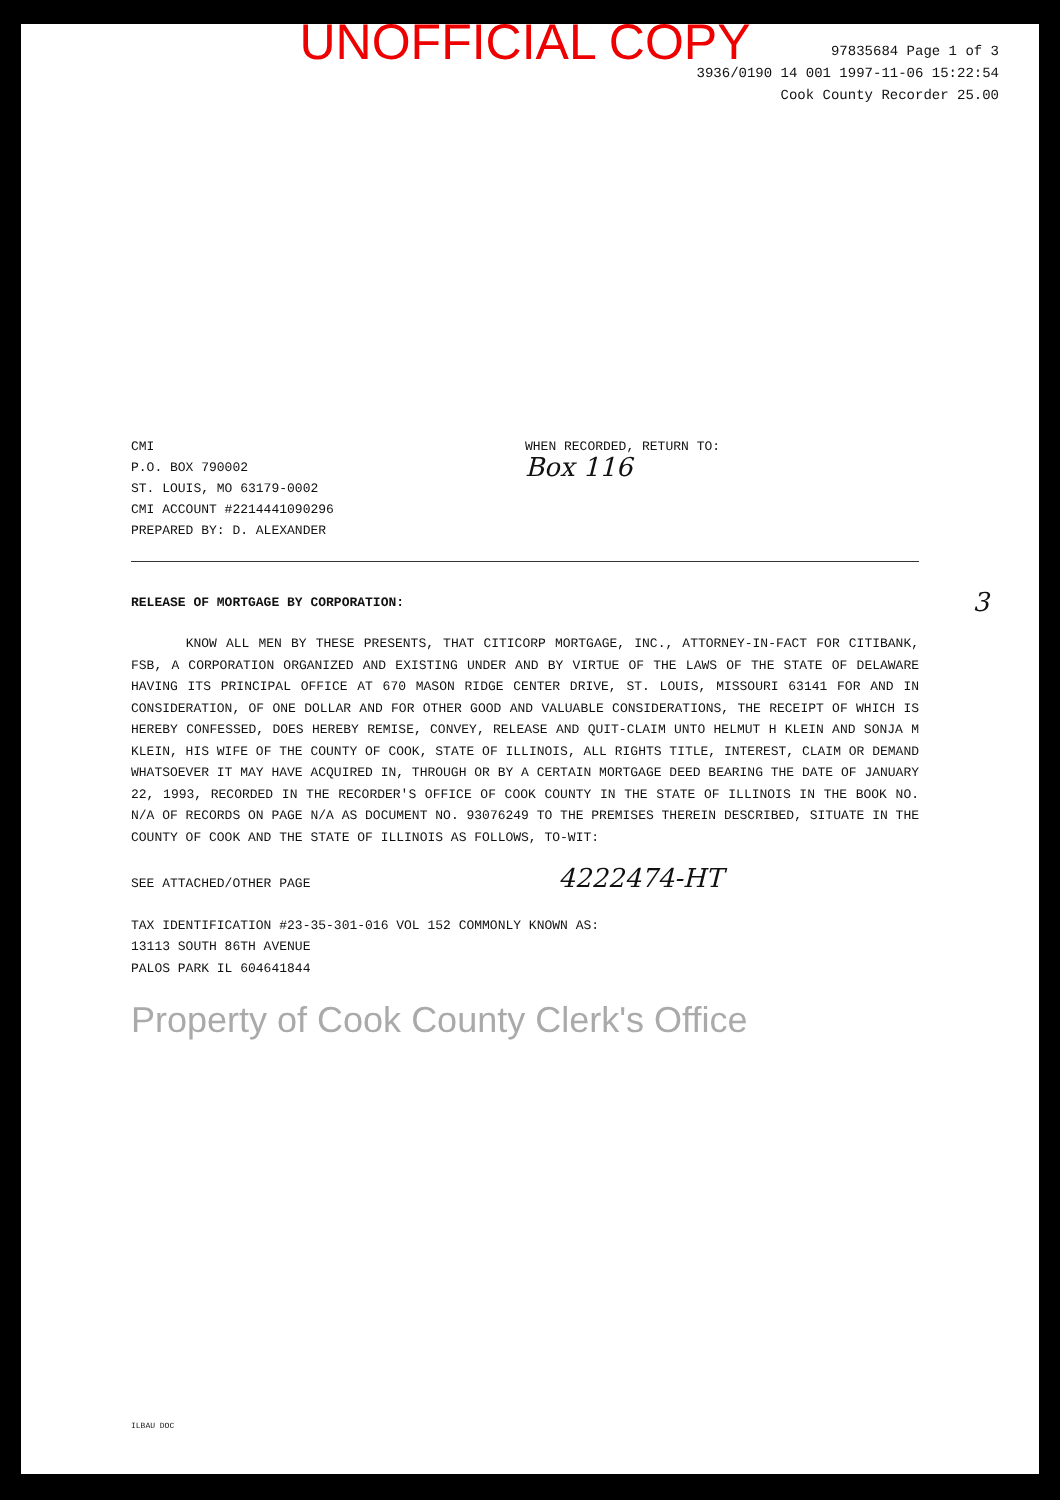UNOFFICIAL COPY
97835684 Page 1 of 3
3936/0190 14 001 1997-11-06 15:22:54
Cook County Recorder 25.00
CMI
P.O. BOX 790002
ST. LOUIS, MO 63179-0002
CMI ACCOUNT #2214441090296
PREPARED BY: D. ALEXANDER
WHEN RECORDED, RETURN TO:
Box 116
RELEASE OF MORTGAGE BY CORPORATION: 3
KNOW ALL MEN BY THESE PRESENTS, THAT CITICORP MORTGAGE, INC., ATTORNEY-IN-FACT FOR CITIBANK, FSB, A CORPORATION ORGANIZED AND EXISTING UNDER AND BY VIRTUE OF THE LAWS OF THE STATE OF DELAWARE HAVING ITS PRINCIPAL OFFICE AT 670 MASON RIDGE CENTER DRIVE, ST. LOUIS, MISSOURI 63141 FOR AND IN CONSIDERATION, OF ONE DOLLAR AND FOR OTHER GOOD AND VALUABLE CONSIDERATIONS, THE RECEIPT OF WHICH IS HEREBY CONFESSED, DOES HEREBY REMISE, CONVEY, RELEASE AND QUIT-CLAIM UNTO HELMUT H KLEIN AND SONJA M KLEIN, HIS WIFE OF THE COUNTY OF COOK, STATE OF ILLINOIS, ALL RIGHTS TITLE, INTEREST, CLAIM OR DEMAND WHATSOEVER IT MAY HAVE ACQUIRED IN, THROUGH OR BY A CERTAIN MORTGAGE DEED BEARING THE DATE OF JANUARY 22, 1993, RECORDED IN THE RECORDER'S OFFICE OF COOK COUNTY IN THE STATE OF ILLINOIS IN THE BOOK NO. N/A OF RECORDS ON PAGE N/A AS DOCUMENT NO. 93076249 TO THE PREMISES THEREIN DESCRIBED, SITUATE IN THE COUNTY OF COOK AND THE STATE OF ILLINOIS AS FOLLOWS, TO-WIT:
SEE ATTACHED/OTHER PAGE 4222474-HT
TAX IDENTIFICATION #23-35-301-016 VOL 152 COMMONLY KNOWN AS:
13113 SOUTH 86TH AVENUE
PALOS PARK IL 604641844
Property of Cook County Clerk's Office
ILBAU DOC